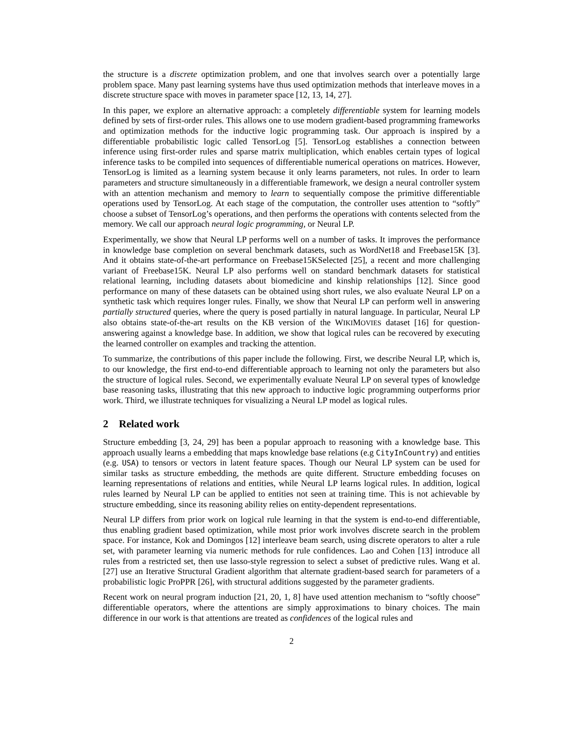the structure is a discrete optimization problem, and one that involves search over a potentially large problem space. Many past learning systems have thus used optimization methods that interleave moves in a discrete structure space with moves in parameter space [12, 13, 14, 27].
In this paper, we explore an alternative approach: a completely differentiable system for learning models defined by sets of first-order rules. This allows one to use modern gradient-based programming frameworks and optimization methods for the inductive logic programming task. Our approach is inspired by a differentiable probabilistic logic called TensorLog [5]. TensorLog establishes a connection between inference using first-order rules and sparse matrix multiplication, which enables certain types of logical inference tasks to be compiled into sequences of differentiable numerical operations on matrices. However, TensorLog is limited as a learning system because it only learns parameters, not rules. In order to learn parameters and structure simultaneously in a differentiable framework, we design a neural controller system with an attention mechanism and memory to learn to sequentially compose the primitive differentiable operations used by TensorLog. At each stage of the computation, the controller uses attention to “softly” choose a subset of TensorLog’s operations, and then performs the operations with contents selected from the memory. We call our approach neural logic programming, or Neural LP.
Experimentally, we show that Neural LP performs well on a number of tasks. It improves the performance in knowledge base completion on several benchmark datasets, such as WordNet18 and Freebase15K [3]. And it obtains state-of-the-art performance on Freebase15KSelected [25], a recent and more challenging variant of Freebase15K. Neural LP also performs well on standard benchmark datasets for statistical relational learning, including datasets about biomedicine and kinship relationships [12]. Since good performance on many of these datasets can be obtained using short rules, we also evaluate Neural LP on a synthetic task which requires longer rules. Finally, we show that Neural LP can perform well in answering partially structured queries, where the query is posed partially in natural language. In particular, Neural LP also obtains state-of-the-art results on the KB version of the WIKIMOVIES dataset [16] for question-answering against a knowledge base. In addition, we show that logical rules can be recovered by executing the learned controller on examples and tracking the attention.
To summarize, the contributions of this paper include the following. First, we describe Neural LP, which is, to our knowledge, the first end-to-end differentiable approach to learning not only the parameters but also the structure of logical rules. Second, we experimentally evaluate Neural LP on several types of knowledge base reasoning tasks, illustrating that this new approach to inductive logic programming outperforms prior work. Third, we illustrate techniques for visualizing a Neural LP model as logical rules.
2 Related work
Structure embedding [3, 24, 29] has been a popular approach to reasoning with a knowledge base. This approach usually learns a embedding that maps knowledge base relations (e.g CityInCountry) and entities (e.g. USA) to tensors or vectors in latent feature spaces. Though our Neural LP system can be used for similar tasks as structure embedding, the methods are quite different. Structure embedding focuses on learning representations of relations and entities, while Neural LP learns logical rules. In addition, logical rules learned by Neural LP can be applied to entities not seen at training time. This is not achievable by structure embedding, since its reasoning ability relies on entity-dependent representations.
Neural LP differs from prior work on logical rule learning in that the system is end-to-end differentiable, thus enabling gradient based optimization, while most prior work involves discrete search in the problem space. For instance, Kok and Domingos [12] interleave beam search, using discrete operators to alter a rule set, with parameter learning via numeric methods for rule confidences. Lao and Cohen [13] introduce all rules from a restricted set, then use lasso-style regression to select a subset of predictive rules. Wang et al. [27] use an Iterative Structural Gradient algorithm that alternate gradient-based search for parameters of a probabilistic logic ProPPR [26], with structural additions suggested by the parameter gradients.
Recent work on neural program induction [21, 20, 1, 8] have used attention mechanism to “softly choose” differentiable operators, where the attentions are simply approximations to binary choices. The main difference in our work is that attentions are treated as confidences of the logical rules and
2